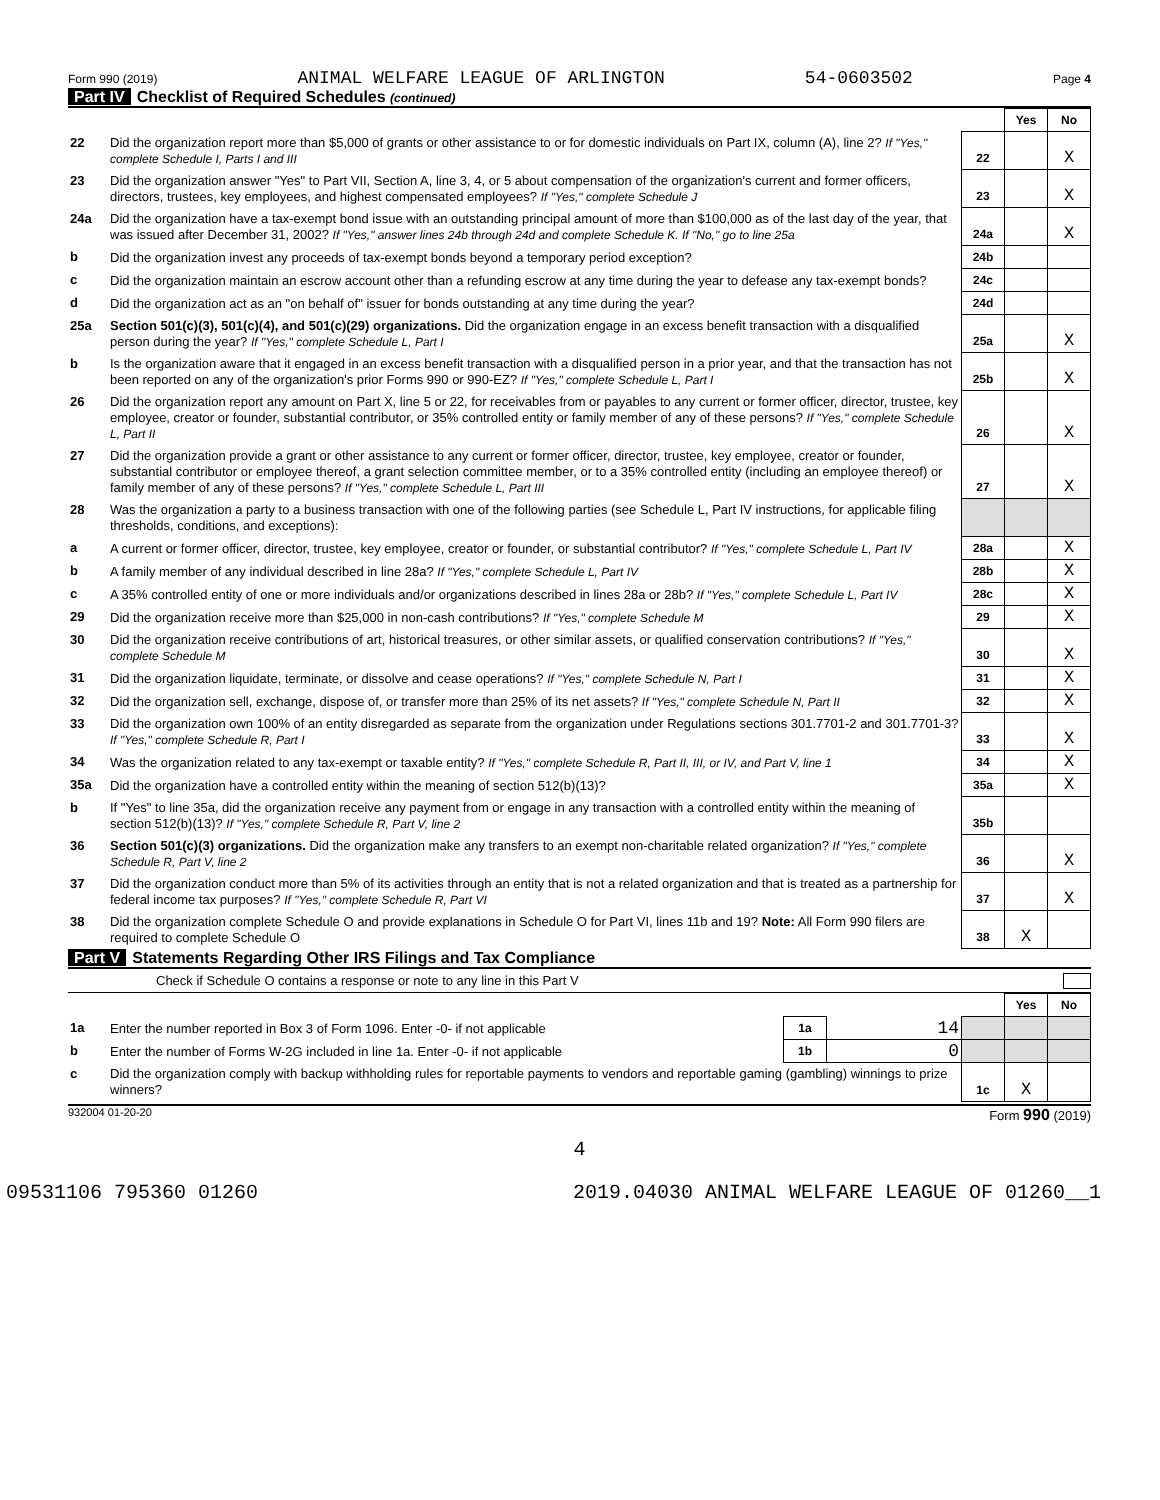Form 990 (2019) ANIMAL WELFARE LEAGUE OF ARLINGTON 54-0603502 Page 4
Part IV Checklist of Required Schedules (continued)
| | | | Yes | No |
| 22 | Did the organization report more than $5,000 of grants or other assistance to or for domestic individuals on Part IX, column (A), line 2? If "Yes," complete Schedule I, Parts I and III | 22 | | X |
| 23 | Did the organization answer "Yes" to Part VII, Section A, line 3, 4, or 5 about compensation of the organization's current and former officers, directors, trustees, key employees, and highest compensated employees? If "Yes," complete Schedule J | 23 | | X |
| 24a | Did the organization have a tax-exempt bond issue with an outstanding principal amount of more than $100,000 as of the last day of the year, that was issued after December 31, 2002? If "Yes," answer lines 24b through 24d and complete Schedule K. If "No," go to line 25a | 24a | | X |
| b | Did the organization invest any proceeds of tax-exempt bonds beyond a temporary period exception? | 24b | | |
| c | Did the organization maintain an escrow account other than a refunding escrow at any time during the year to defease any tax-exempt bonds? | 24c | | |
| d | Did the organization act as an "on behalf of" issuer for bonds outstanding at any time during the year? | 24d | | |
| 25a | Section 501(c)(3), 501(c)(4), and 501(c)(29) organizations. Did the organization engage in an excess benefit transaction with a disqualified person during the year? If "Yes," complete Schedule L, Part I | 25a | | X |
| b | Is the organization aware that it engaged in an excess benefit transaction with a disqualified person in a prior year, and that the transaction has not been reported on any of the organization's prior Forms 990 or 990-EZ? If "Yes," complete Schedule L, Part I | 25b | | X |
| 26 | Did the organization report any amount on Part X, line 5 or 22, for receivables from or payables to any current or former officer, director, trustee, key employee, creator or founder, substantial contributor, or 35% controlled entity or family member of any of these persons? If "Yes," complete Schedule L, Part II | 26 | | X |
| 27 | Did the organization provide a grant or other assistance to any current or former officer, director, trustee, key employee, creator or founder, substantial contributor or employee thereof, a grant selection committee member, or to a 35% controlled entity (including an employee thereof) or family member of any of these persons? If "Yes," complete Schedule L, Part III | 27 | | X |
| 28 | Was the organization a party to a business transaction with one of the following parties (see Schedule L, Part IV instructions, for applicable filing thresholds, conditions, and exceptions): | | | |
| a | A current or former officer, director, trustee, key employee, creator or founder, or substantial contributor? If "Yes," complete Schedule L, Part IV | 28a | | X |
| b | A family member of any individual described in line 28a? If "Yes," complete Schedule L, Part IV | 28b | | X |
| c | A 35% controlled entity of one or more individuals and/or organizations described in lines 28a or 28b? If "Yes," complete Schedule L, Part IV | 28c | | X |
| 29 | Did the organization receive more than $25,000 in non-cash contributions? If "Yes," complete Schedule M | 29 | | X |
| 30 | Did the organization receive contributions of art, historical treasures, or other similar assets, or qualified conservation contributions? If "Yes," complete Schedule M | 30 | | X |
| 31 | Did the organization liquidate, terminate, or dissolve and cease operations? If "Yes," complete Schedule N, Part I | 31 | | X |
| 32 | Did the organization sell, exchange, dispose of, or transfer more than 25% of its net assets? If "Yes," complete Schedule N, Part II | 32 | | X |
| 33 | Did the organization own 100% of an entity disregarded as separate from the organization under Regulations sections 301.7701-2 and 301.7701-3? If "Yes," complete Schedule R, Part I | 33 | | X |
| 34 | Was the organization related to any tax-exempt or taxable entity? If "Yes," complete Schedule R, Part II, III, or IV, and Part V, line 1 | 34 | | X |
| 35a | Did the organization have a controlled entity within the meaning of section 512(b)(13)? | 35a | | X |
| b | If "Yes" to line 35a, did the organization receive any payment from or engage in any transaction with a controlled entity within the meaning of section 512(b)(13)? If "Yes," complete Schedule R, Part V, line 2 | 35b | | |
| 36 | Section 501(c)(3) organizations. Did the organization make any transfers to an exempt non-charitable related organization? If "Yes," complete Schedule R, Part V, line 2 | 36 | | X |
| 37 | Did the organization conduct more than 5% of its activities through an entity that is not a related organization and that is treated as a partnership for federal income tax purposes? If "Yes," complete Schedule R, Part VI | 37 | | X |
| 38 | Did the organization complete Schedule O and provide explanations in Schedule O for Part VI, lines 11b and 19? Note: All Form 990 filers are required to complete Schedule O | 38 | X | |
Part V Statements Regarding Other IRS Filings and Tax Compliance
Check if Schedule O contains a response or note to any line in this Part V
| | | | | | Yes | No |
| 1a | Enter the number reported in Box 3 of Form 1096. Enter -0- if not applicable | 1a | 14 | | | |
| b | Enter the number of Forms W-2G included in line 1a. Enter -0- if not applicable | 1b | 0 | | | |
| c | Did the organization comply with backup withholding rules for reportable payments to vendors and reportable gaming (gambling) winnings to prize winners? | | | 1c | X | |
932004 01-20-20 Form 990 (2019)
4
09531106 795360 01260 2019.04030 ANIMAL WELFARE LEAGUE OF 01260__1